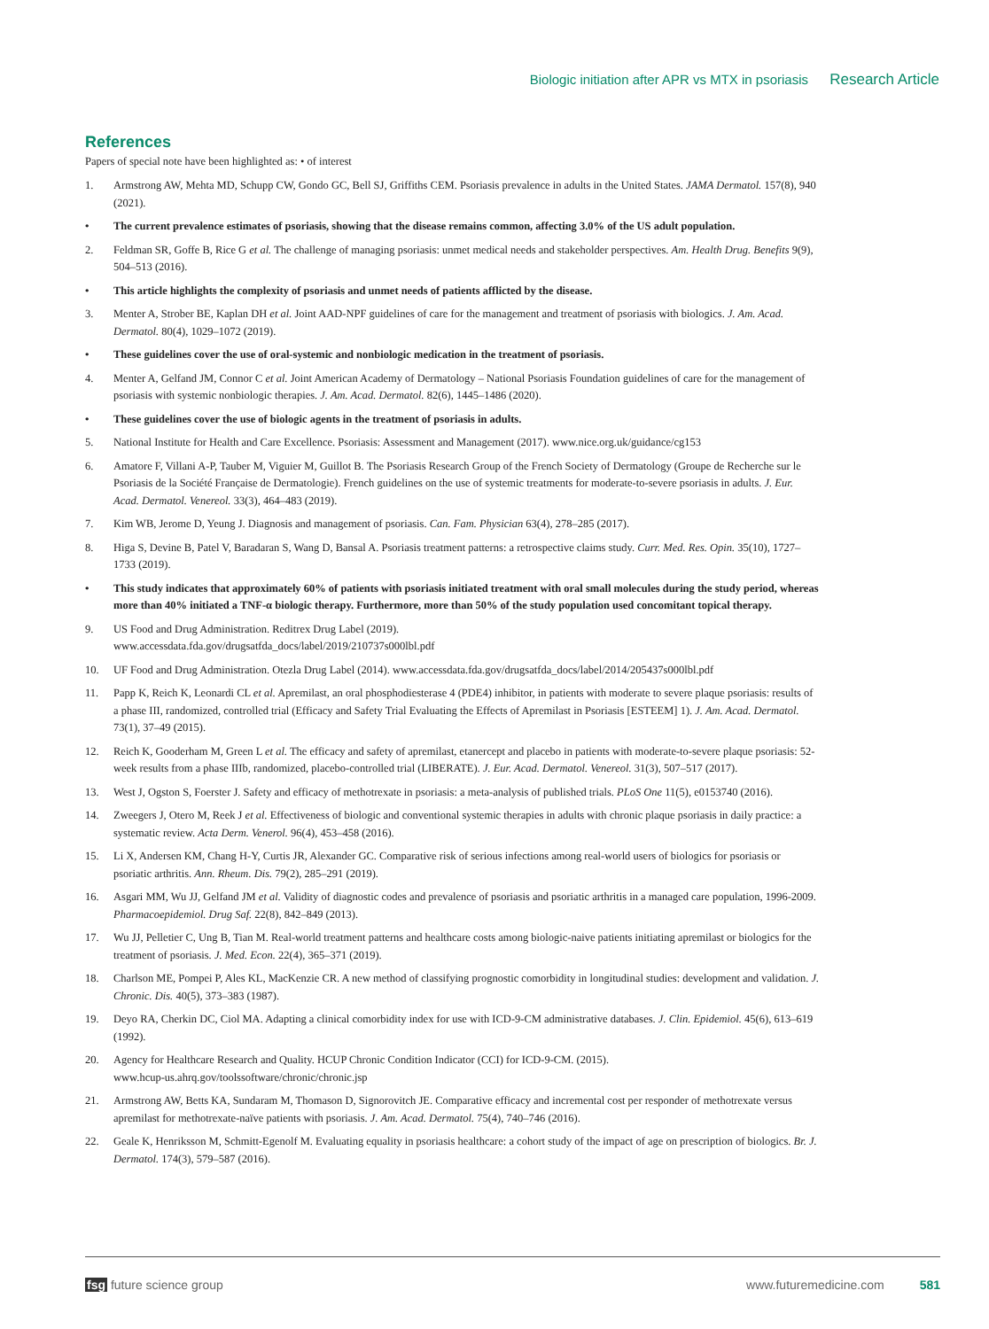Biologic initiation after APR vs MTX in psoriasis Research Article
References
Papers of special note have been highlighted as: • of interest
1. Armstrong AW, Mehta MD, Schupp CW, Gondo GC, Bell SJ, Griffiths CEM. Psoriasis prevalence in adults in the United States. JAMA Dermatol. 157(8), 940 (2021).
• The current prevalence estimates of psoriasis, showing that the disease remains common, affecting 3.0% of the US adult population.
2. Feldman SR, Goffe B, Rice G et al. The challenge of managing psoriasis: unmet medical needs and stakeholder perspectives. Am. Health Drug. Benefits 9(9), 504–513 (2016).
• This article highlights the complexity of psoriasis and unmet needs of patients afflicted by the disease.
3. Menter A, Strober BE, Kaplan DH et al. Joint AAD-NPF guidelines of care for the management and treatment of psoriasis with biologics. J. Am. Acad. Dermatol. 80(4), 1029–1072 (2019).
• These guidelines cover the use of oral-systemic and nonbiologic medication in the treatment of psoriasis.
4. Menter A, Gelfand JM, Connor C et al. Joint American Academy of Dermatology – National Psoriasis Foundation guidelines of care for the management of psoriasis with systemic nonbiologic therapies. J. Am. Acad. Dermatol. 82(6), 1445–1486 (2020).
• These guidelines cover the use of biologic agents in the treatment of psoriasis in adults.
5. National Institute for Health and Care Excellence. Psoriasis: Assessment and Management (2017). www.nice.org.uk/guidance/cg153
6. Amatore F, Villani A-P, Tauber M, Viguier M, Guillot B. The Psoriasis Research Group of the French Society of Dermatology (Groupe de Recherche sur le Psoriasis de la Société Française de Dermatologie). French guidelines on the use of systemic treatments for moderate-to-severe psoriasis in adults. J. Eur. Acad. Dermatol. Venereol. 33(3), 464–483 (2019).
7. Kim WB, Jerome D, Yeung J. Diagnosis and management of psoriasis. Can. Fam. Physician 63(4), 278–285 (2017).
8. Higa S, Devine B, Patel V, Baradaran S, Wang D, Bansal A. Psoriasis treatment patterns: a retrospective claims study. Curr. Med. Res. Opin. 35(10), 1727–1733 (2019).
• This study indicates that approximately 60% of patients with psoriasis initiated treatment with oral small molecules during the study period, whereas more than 40% initiated a TNF-α biologic therapy. Furthermore, more than 50% of the study population used concomitant topical therapy.
9. US Food and Drug Administration. Reditrex Drug Label (2019).
www.accessdata.fda.gov/drugsatfda_docs/label/2019/210737s000lbl.pdf
10. UF Food and Drug Administration. Otezla Drug Label (2014). www.accessdata.fda.gov/drugsatfda_docs/label/2014/205437s000lbl.pdf
11. Papp K, Reich K, Leonardi CL et al. Apremilast, an oral phosphodiesterase 4 (PDE4) inhibitor, in patients with moderate to severe plaque psoriasis: results of a phase III, randomized, controlled trial (Efficacy and Safety Trial Evaluating the Effects of Apremilast in Psoriasis [ESTEEM] 1). J. Am. Acad. Dermatol. 73(1), 37–49 (2015).
12. Reich K, Gooderham M, Green L et al. The efficacy and safety of apremilast, etanercept and placebo in patients with moderate-to-severe plaque psoriasis: 52-week results from a phase IIIb, randomized, placebo-controlled trial (LIBERATE). J. Eur. Acad. Dermatol. Venereol. 31(3), 507–517 (2017).
13. West J, Ogston S, Foerster J. Safety and efficacy of methotrexate in psoriasis: a meta-analysis of published trials. PLoS One 11(5), e0153740 (2016).
14. Zweegers J, Otero M, Reek J et al. Effectiveness of biologic and conventional systemic therapies in adults with chronic plaque psoriasis in daily practice: a systematic review. Acta Derm. Venerol. 96(4), 453–458 (2016).
15. Li X, Andersen KM, Chang H-Y, Curtis JR, Alexander GC. Comparative risk of serious infections among real-world users of biologics for psoriasis or psoriatic arthritis. Ann. Rheum. Dis. 79(2), 285–291 (2019).
16. Asgari MM, Wu JJ, Gelfand JM et al. Validity of diagnostic codes and prevalence of psoriasis and psoriatic arthritis in a managed care population, 1996-2009. Pharmacoepidemiol. Drug Saf. 22(8), 842–849 (2013).
17. Wu JJ, Pelletier C, Ung B, Tian M. Real-world treatment patterns and healthcare costs among biologic-naive patients initiating apremilast or biologics for the treatment of psoriasis. J. Med. Econ. 22(4), 365–371 (2019).
18. Charlson ME, Pompei P, Ales KL, MacKenzie CR. A new method of classifying prognostic comorbidity in longitudinal studies: development and validation. J. Chronic. Dis. 40(5), 373–383 (1987).
19. Deyo RA, Cherkin DC, Ciol MA. Adapting a clinical comorbidity index for use with ICD-9-CM administrative databases. J. Clin. Epidemiol. 45(6), 613–619 (1992).
20. Agency for Healthcare Research and Quality. HCUP Chronic Condition Indicator (CCI) for ICD-9-CM. (2015).
www.hcup-us.ahrq.gov/toolssoftware/chronic/chronic.jsp
21. Armstrong AW, Betts KA, Sundaram M, Thomason D, Signorovitch JE. Comparative efficacy and incremental cost per responder of methotrexate versus apremilast for methotrexate-naïve patients with psoriasis. J. Am. Acad. Dermatol. 75(4), 740–746 (2016).
22. Geale K, Henriksson M, Schmitt-Egenolf M. Evaluating equality in psoriasis healthcare: a cohort study of the impact of age on prescription of biologics. Br. J. Dermatol. 174(3), 579–587 (2016).
fsg future science group www.futuremedicine.com 581